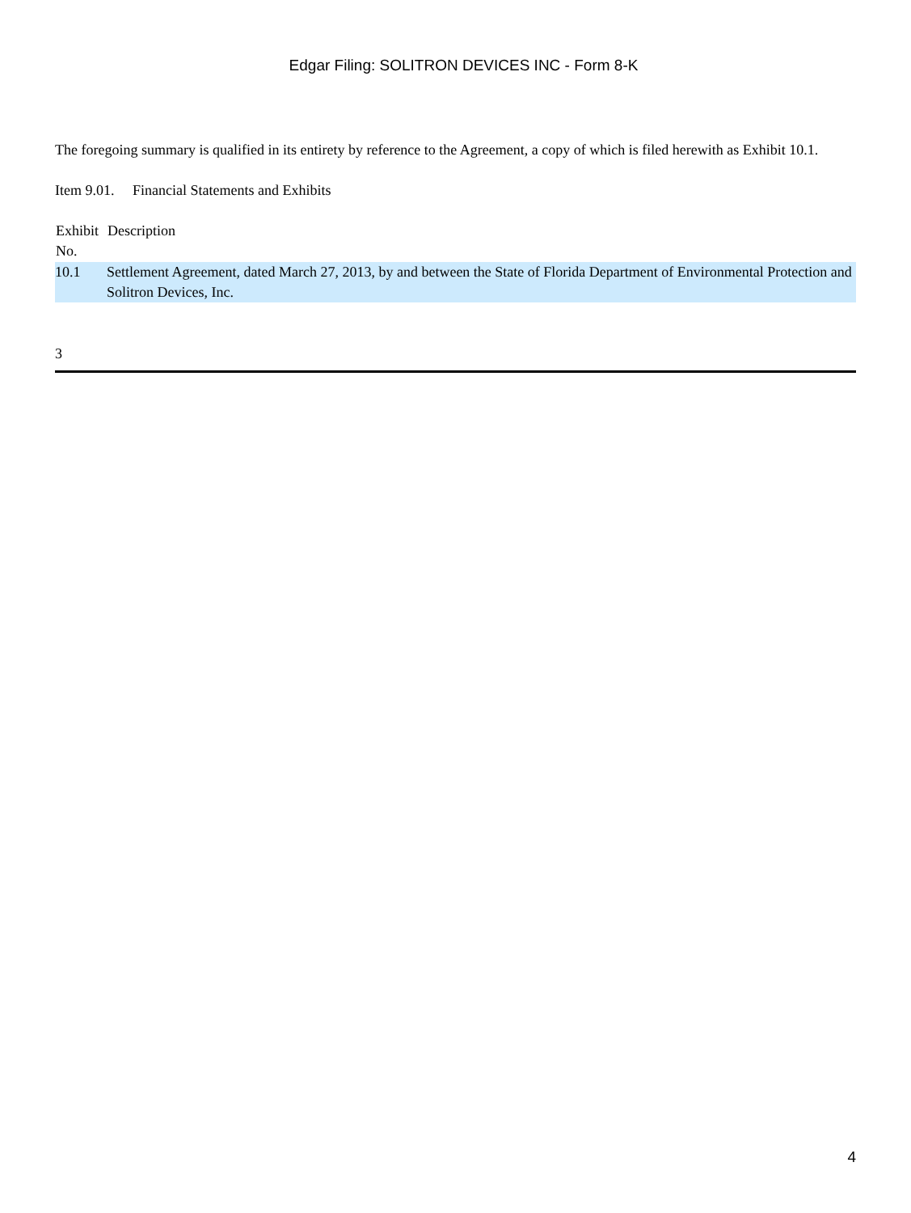Edgar Filing: SOLITRON DEVICES INC - Form 8-K
The foregoing summary is qualified in its entirety by reference to the Agreement, a copy of which is filed herewith as Exhibit 10.1.
Item 9.01. Financial Statements and Exhibits
| Exhibit No. | Description |
| --- | --- |
| 10.1 | Settlement Agreement, dated March 27, 2013, by and between the State of Florida Department of Environmental Protection and Solitron Devices, Inc. |
3
4